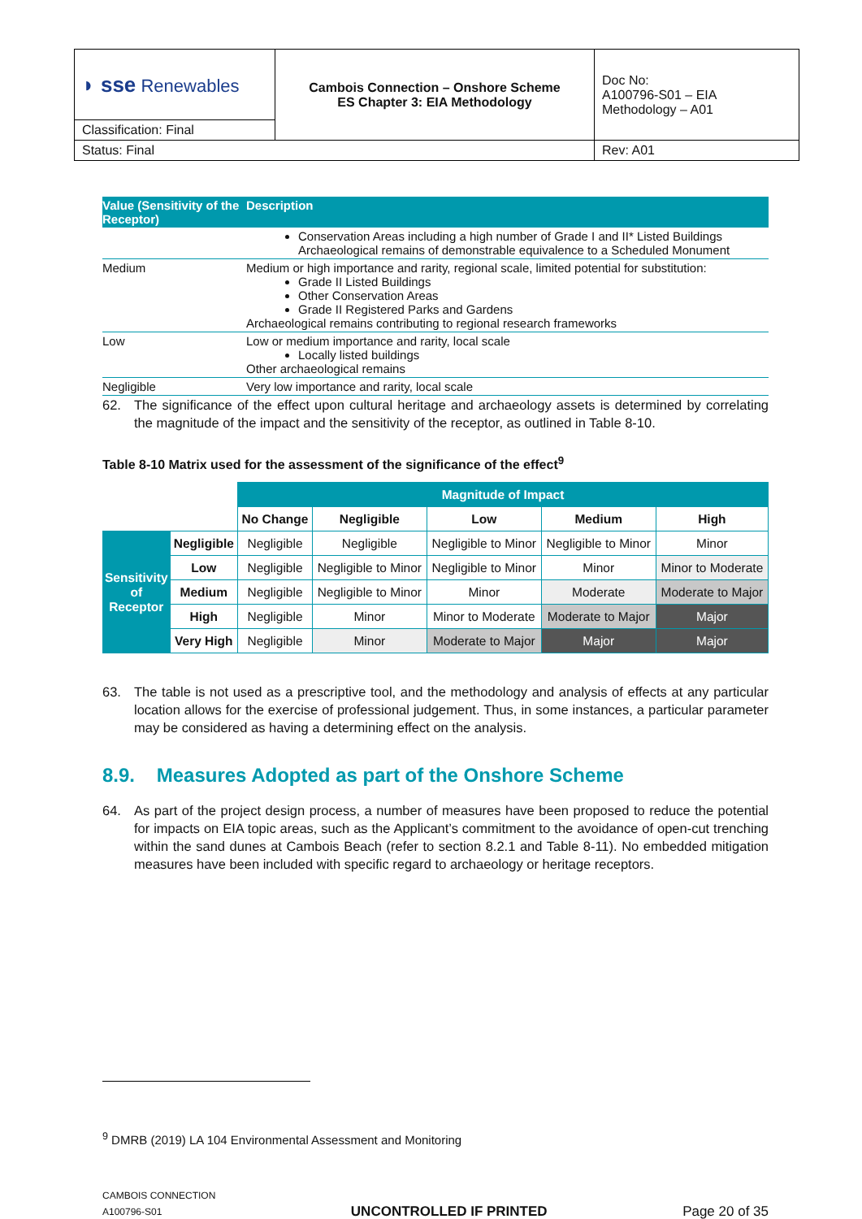| ◗ sse Renewables | Cambois Connection – Onshore Scheme ES Chapter 3: EIA Methodology | Doc No: A100796-S01 – EIA Methodology – A01 |
| Classification: Final | | |
| Status: Final | | Rev: A01 |
| Value (Sensitivity of the Receptor) | Description |
| --- | --- |
| | Conservation Areas including a high number of Grade I and II* Listed Buildings Archaeological remains of demonstrable equivalence to a Scheduled Monument |
| Medium | Medium or high importance and rarity, regional scale, limited potential for substitution: Grade II Listed Buildings Other Conservation Areas Grade II Registered Parks and Gardens Archaeological remains contributing to regional research frameworks |
| Low | Low or medium importance and rarity, local scale Locally listed buildings Other archaeological remains |
| Negligible | Very low importance and rarity, local scale |
62. The significance of the effect upon cultural heritage and archaeology assets is determined by correlating the magnitude of the impact and the sensitivity of the receptor, as outlined in Table 8-10.
Table 8-10 Matrix used for the assessment of the significance of the effect<sup>9</sup>
| | | Magnitude of Impact | | | | |
| | | No Change | Negligible | Low | Medium | High |
| Sensitivity of Receptor | Negligible | Negligible | Negligible | Negligible to Minor | Negligible to Minor | Minor |
| | Low | Negligible | Negligible to Minor | Negligible to Minor | Minor | Minor to Moderate |
| | Medium | Negligible | Negligible to Minor | Minor | Moderate | Moderate to Major |
| | High | Negligible | Minor | Minor to Moderate | Moderate to Major | Major |
| | Very High | Negligible | Minor | Moderate to Major | Major | Major |
63. The table is not used as a prescriptive tool, and the methodology and analysis of effects at any particular location allows for the exercise of professional judgement. Thus, in some instances, a particular parameter may be considered as having a determining effect on the analysis.
8.9. Measures Adopted as part of the Onshore Scheme
64. As part of the project design process, a number of measures have been proposed to reduce the potential for impacts on EIA topic areas, such as the Applicant’s commitment to the avoidance of open-cut trenching within the sand dunes at Cambois Beach (refer to section 8.2.1 and Table 8-11). No embedded mitigation measures have been included with specific regard to archaeology or heritage receptors.
<sup>9</sup> DMRB (2019) LA 104 Environmental Assessment and Monitoring
CAMBOIS CONNECTION
A100796-S01
UNCONTROLLED IF PRINTED
Page 20 of 35